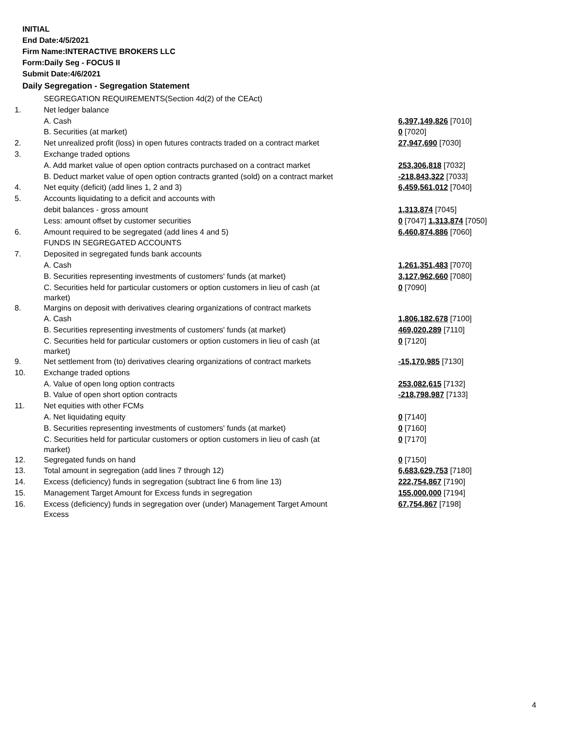INITIAL
End Date:4/5/2021
Firm Name:INTERACTIVE BROKERS LLC
Form:Daily Seg - FOCUS II
Submit Date:4/6/2021
Daily Segregation - Segregation Statement
| | SEGREGATION REQUIREMENTS(Section 4d(2) of the CEAct) | |
| 1. | Net ledger balance | |
| | A. Cash | 6,397,149,826 [7010] |
| | B. Securities (at market) | 0 [7020] |
| 2. | Net unrealized profit (loss) in open futures contracts traded on a contract market | 27,947,690 [7030] |
| 3. | Exchange traded options | |
| | A. Add market value of open option contracts purchased on a contract market | 253,306,818 [7032] |
| | B. Deduct market value of open option contracts granted (sold) on a contract market | -218,843,322 [7033] |
| 4. | Net equity (deficit) (add lines 1, 2 and 3) | 6,459,561,012 [7040] |
| 5. | Accounts liquidating to a deficit and accounts with | |
| | debit balances - gross amount | 1,313,874 [7045] |
| | Less: amount offset by customer securities | 0 [7047] 1,313,874 [7050] |
| 6. | Amount required to be segregated (add lines 4 and 5) | 6,460,874,886 [7060] |
| | FUNDS IN SEGREGATED ACCOUNTS | |
| 7. | Deposited in segregated funds bank accounts | |
| | A. Cash | 1,261,351,483 [7070] |
| | B. Securities representing investments of customers' funds (at market) | 3,127,962,660 [7080] |
| | C. Securities held for particular customers or option customers in lieu of cash (at market) | 0 [7090] |
| 8. | Margins on deposit with derivatives clearing organizations of contract markets | |
| | A. Cash | 1,806,182,678 [7100] |
| | B. Securities representing investments of customers' funds (at market) | 469,020,289 [7110] |
| | C. Securities held for particular customers or option customers in lieu of cash (at market) | 0 [7120] |
| 9. | Net settlement from (to) derivatives clearing organizations of contract markets | -15,170,985 [7130] |
| 10. | Exchange traded options | |
| | A. Value of open long option contracts | 253,082,615 [7132] |
| | B. Value of open short option contracts | -218,798,987 [7133] |
| 11. | Net equities with other FCMs | |
| | A. Net liquidating equity | 0 [7140] |
| | B. Securities representing investments of customers' funds (at market) | 0 [7160] |
| | C. Securities held for particular customers or option customers in lieu of cash (at market) | 0 [7170] |
| 12. | Segregated funds on hand | 0 [7150] |
| 13. | Total amount in segregation (add lines 7 through 12) | 6,683,629,753 [7180] |
| 14. | Excess (deficiency) funds in segregation (subtract line 6 from line 13) | 222,754,867 [7190] |
| 15. | Management Target Amount for Excess funds in segregation | 155,000,000 [7194] |
| 16. | Excess (deficiency) funds in segregation over (under) Management Target Amount Excess | 67,754,867 [7198] |
4